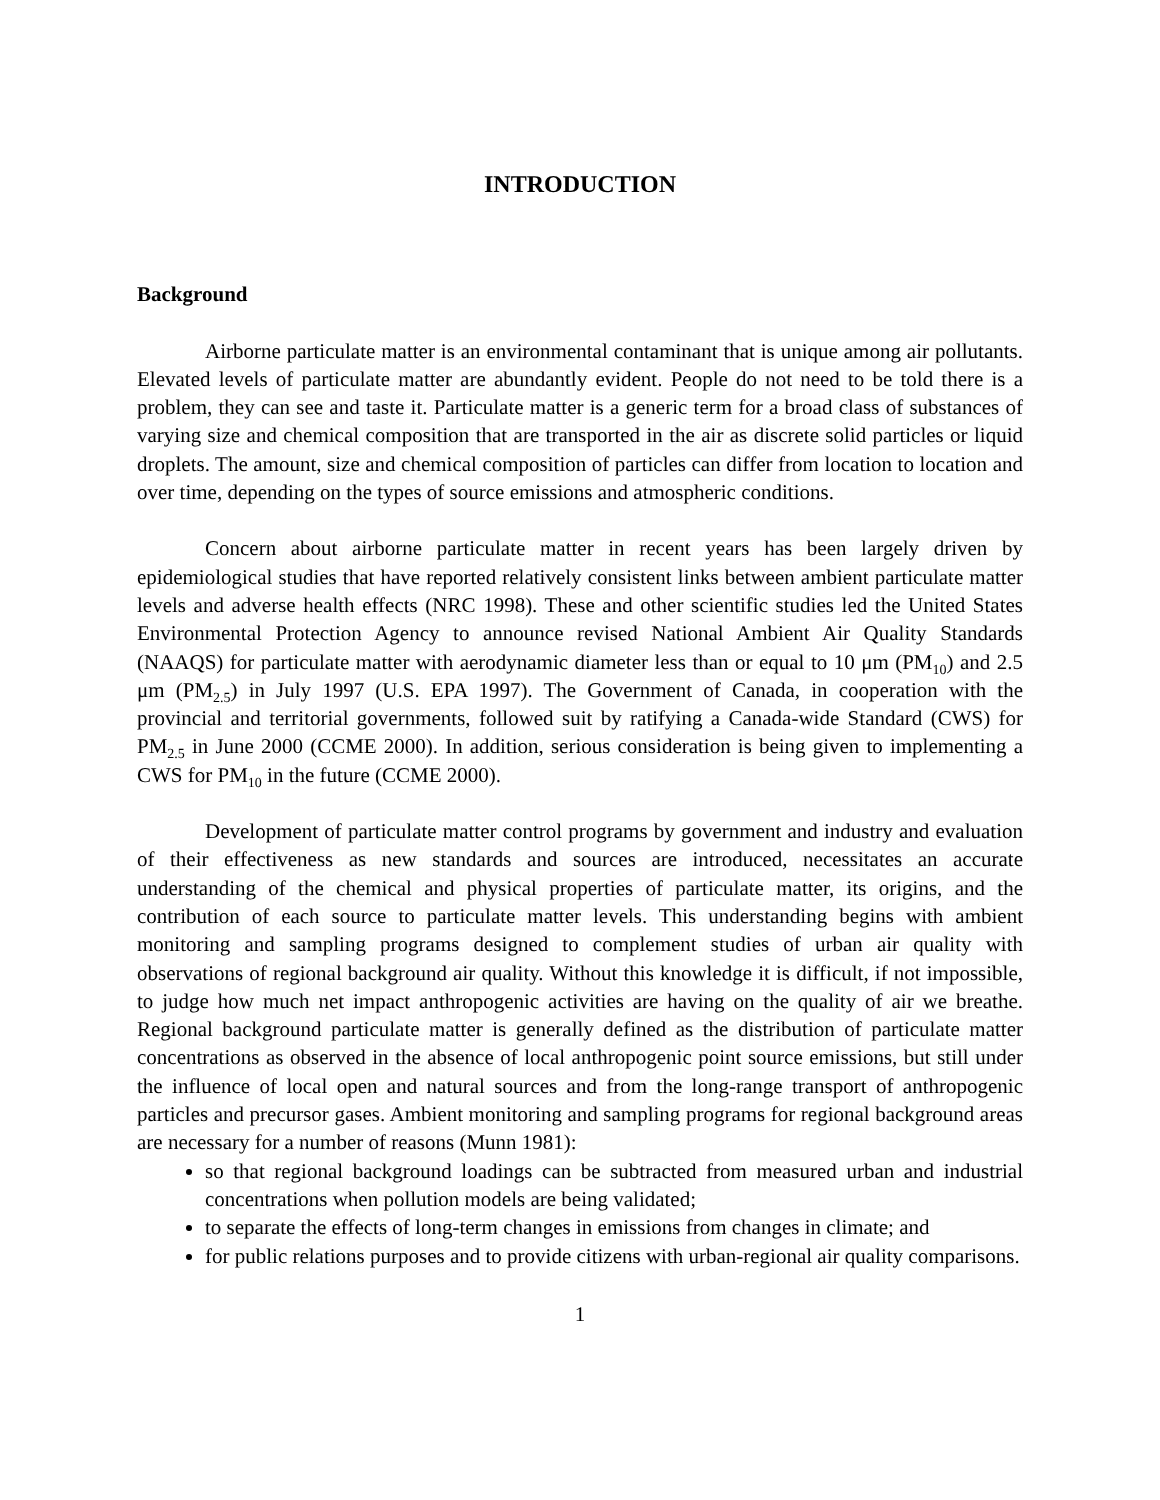INTRODUCTION
Background
Airborne particulate matter is an environmental contaminant that is unique among air pollutants. Elevated levels of particulate matter are abundantly evident. People do not need to be told there is a problem, they can see and taste it. Particulate matter is a generic term for a broad class of substances of varying size and chemical composition that are transported in the air as discrete solid particles or liquid droplets. The amount, size and chemical composition of particles can differ from location to location and over time, depending on the types of source emissions and atmospheric conditions.
Concern about airborne particulate matter in recent years has been largely driven by epidemiological studies that have reported relatively consistent links between ambient particulate matter levels and adverse health effects (NRC 1998). These and other scientific studies led the United States Environmental Protection Agency to announce revised National Ambient Air Quality Standards (NAAQS) for particulate matter with aerodynamic diameter less than or equal to 10 μm (PM<sub>10</sub>) and 2.5 μm (PM<sub>2.5</sub>) in July 1997 (U.S. EPA 1997). The Government of Canada, in cooperation with the provincial and territorial governments, followed suit by ratifying a Canada-wide Standard (CWS) for PM<sub>2.5</sub> in June 2000 (CCME 2000). In addition, serious consideration is being given to implementing a CWS for PM<sub>10</sub> in the future (CCME 2000).
Development of particulate matter control programs by government and industry and evaluation of their effectiveness as new standards and sources are introduced, necessitates an accurate understanding of the chemical and physical properties of particulate matter, its origins, and the contribution of each source to particulate matter levels. This understanding begins with ambient monitoring and sampling programs designed to complement studies of urban air quality with observations of regional background air quality. Without this knowledge it is difficult, if not impossible, to judge how much net impact anthropogenic activities are having on the quality of air we breathe. Regional background particulate matter is generally defined as the distribution of particulate matter concentrations as observed in the absence of local anthropogenic point source emissions, but still under the influence of local open and natural sources and from the long-range transport of anthropogenic particles and precursor gases. Ambient monitoring and sampling programs for regional background areas are necessary for a number of reasons (Munn 1981):
so that regional background loadings can be subtracted from measured urban and industrial concentrations when pollution models are being validated;
to separate the effects of long-term changes in emissions from changes in climate; and
for public relations purposes and to provide citizens with urban-regional air quality comparisons.
1